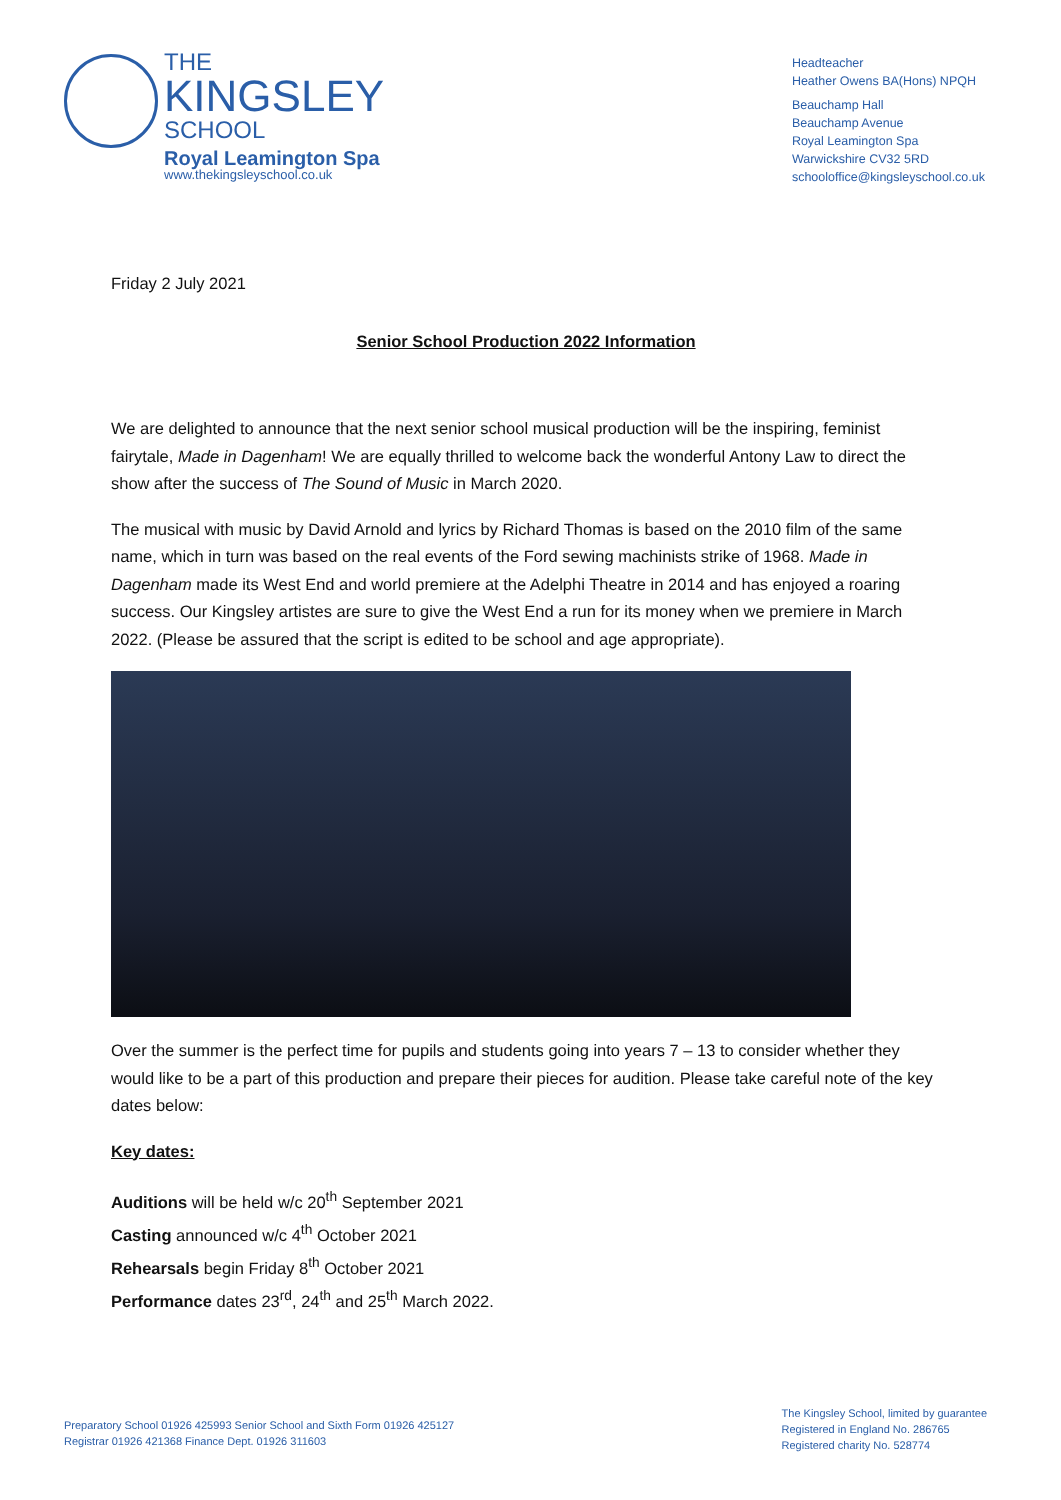THE
KINGSLEY
SCHOOL
Royal Leamington Spa
www.thekingsleyschool.co.uk
Headteacher
Heather Owens BA(Hons) NPQH
Beauchamp Hall
Beauchamp Avenue
Royal Leamington Spa
Warwickshire CV32 5RD
schooloffice@kingsleyschool.co.uk
Friday 2 July 2021
Senior School Production 2022 Information
We are delighted to announce that the next senior school musical production will be the inspiring, feminist fairytale, Made in Dagenham! We are equally thrilled to welcome back the wonderful Antony Law to direct the show after the success of The Sound of Music in March 2020.
The musical with music by David Arnold and lyrics by Richard Thomas is based on the 2010 film of the same name, which in turn was based on the real events of the Ford sewing machinists strike of 1968. Made in Dagenham made its West End and world premiere at the Adelphi Theatre in 2014 and has enjoyed a roaring success. Our Kingsley artistes are sure to give the West End a run for its money when we premiere in March 2022. (Please be assured that the script is edited to be school and age appropriate).
Over the summer is the perfect time for pupils and students going into years 7 – 13 to consider whether they would like to be a part of this production and prepare their pieces for audition. Please take careful note of the key dates below:
Key dates:
Auditions will be held w/c 20<sup>th</sup> September 2021
Casting announced w/c 4<sup>th</sup> October 2021
Rehearsals begin Friday 8<sup>th</sup> October 2021
Performance dates 23<sup>rd</sup>, 24<sup>th</sup> and 25<sup>th</sup> March 2022.
Preparatory School 01926 425993 Senior School and Sixth Form 01926 425127
Registrar 01926 421368 Finance Dept. 01926 311603
The Kingsley School, limited by guarantee
Registered in England No. 286765
Registered charity No. 528774